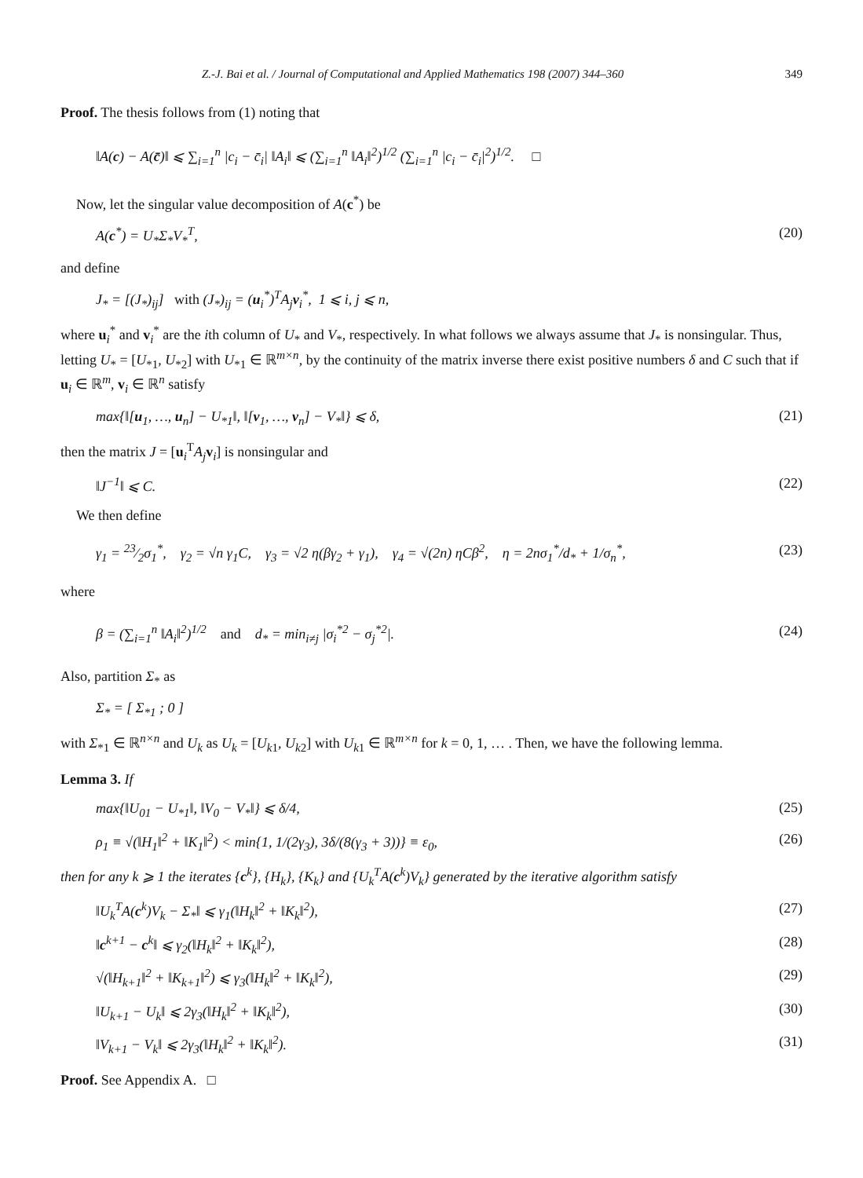Z.-J. Bai et al. / Journal of Computational and Applied Mathematics 198 (2007) 344–360 349
Proof. The thesis follows from (1) noting that
‖A(c) − A(c̄)‖ ⩽ ∑<sub>i=1</sub><sup>n</sup> |c<sub>i</sub> − c̄<sub>i</sub>| ‖A<sub>i</sub>‖ ⩽ (∑<sub>i=1</sub><sup>n</sup> ‖A<sub>i</sub>‖<sup>2</sup>)<sup>1/2</sup> (∑<sub>i=1</sub><sup>n</sup> |c<sub>i</sub> − c̄<sub>i</sub>|<sup>2</sup>)<sup>1/2</sup>. □
Now, let the singular value decomposition of A(c<sup>*</sup>) be
A(c<sup>*</sup>) = U<sub>*</sub>Σ<sub>*</sub>V<sub>*</sub><sup>T</sup>, (20)
and define
J<sub>*</sub> = [(J<sub>*</sub>)<sub>ij</sub>] with (J<sub>*</sub>)<sub>ij</sub> = (u<sub>i</sub><sup>*</sup>)<sup>T</sup>A<sub>j</sub>v<sub>i</sub><sup>*</sup>, 1 ⩽ i, j ⩽ n,
where u<sub>i</sub><sup>*</sup> and v<sub>i</sub><sup>*</sup> are the ith column of U<sub>*</sub> and V<sub>*</sub>, respectively. In what follows we always assume that J<sub>*</sub> is nonsingular. Thus, letting U<sub>*</sub> = [U<sub>*1</sub>, U<sub>*2</sub>] with U<sub>*1</sub> ∈ ℝ<sup>m×n</sup>, by the continuity of the matrix inverse there exist positive numbers δ and C such that if u<sub>i</sub> ∈ ℝ<sup>m</sup>, v<sub>i</sub> ∈ ℝ<sup>n</sup> satisfy
max{‖[u<sub>1</sub>, …, u<sub>n</sub>] − U<sub>*1</sub>‖, ‖[v<sub>1</sub>, …, v<sub>n</sub>] − V<sub>*</sub>‖} ⩽ δ, (21)
then the matrix J = [u<sub>i</sub><sup>T</sup>A<sub>j</sub> v<sub>i</sub>] is nonsingular and
‖J<sup>−1</sup>‖ ⩽ C. (22)
We then define
γ<sub>1</sub> = 23⁄2σ<sub>1</sub><sup>*</sup>, γ<sub>2</sub> = √n γ<sub>1</sub>C, γ<sub>3</sub> = √2 η(βγ<sub>2</sub> + γ<sub>1</sub>), γ<sub>4</sub> = √(2n) ηCβ<sup>2</sup>, η = 2nσ<sub>1</sub><sup>*</sup>/d<sub>*</sub> + 1/σ<sub>n</sub><sup>*</sup>, (23)
where
β = (∑<sub>i=1</sub><sup>n</sup> ‖A<sub>i</sub>‖<sup>2</sup>)<sup>1/2</sup> and d<sub>*</sub> = min<sub>i≠j</sub> |σ<sub>i</sub><sup>*2</sup> − σ<sub>j</sub><sup>*2</sup>|. (24)
Also, partition Σ<sub>*</sub> as
Σ<sub>*</sub> = [ Σ<sub>*1</sub> ; 0 ]
with Σ<sub>*1</sub> ∈ ℝ<sup>n×n</sup> and U<sub>k</sub> as U<sub>k</sub> = [U<sub>k1</sub>, U<sub>k2</sub>] with U<sub>k1</sub> ∈ ℝ<sup>m×n</sup> for k = 0, 1, … . Then, we have the following lemma.
Lemma 3. If
max{‖U<sub>01</sub> − U<sub>*1</sub>‖, ‖V<sub>0</sub> − V<sub>*</sub>‖} ⩽ δ/4, (25)
ρ<sub>1</sub> ≡ √(‖H<sub>1</sub>‖<sup>2</sup> + ‖K<sub>1</sub>‖<sup>2</sup>) < min{1, 1/(2γ<sub>3</sub>), 3δ/(8(γ<sub>3</sub> + 3))} ≡ ε<sub>0</sub>, (26)
then for any k ⩾ 1 the iterates {c<sup>k</sup>}, {H<sub>k</sub>}, {K<sub>k</sub>} and {U<sub>k</sub><sup>T</sup>A(c<sup>k</sup>)V<sub>k</sub>} generated by the iterative algorithm satisfy
‖U<sub>k</sub><sup>T</sup>A(c<sup>k</sup>)V<sub>k</sub> − Σ<sub>*</sub>‖ ⩽ γ<sub>1</sub>(‖H<sub>k</sub>‖<sup>2</sup> + ‖K<sub>k</sub>‖<sup>2</sup>), (27)
‖c<sup>k+1</sup> − c<sup>k</sup>‖ ⩽ γ<sub>2</sub>(‖H<sub>k</sub>‖<sup>2</sup> + ‖K<sub>k</sub>‖<sup>2</sup>), (28)
√(‖H<sub>k+1</sub>‖<sup>2</sup> + ‖K<sub>k+1</sub>‖<sup>2</sup>) ⩽ γ<sub>3</sub>(‖H<sub>k</sub>‖<sup>2</sup> + ‖K<sub>k</sub>‖<sup>2</sup>), (29)
‖U<sub>k+1</sub> − U<sub>k</sub>‖ ⩽ 2γ<sub>3</sub>(‖H<sub>k</sub>‖<sup>2</sup> + ‖K<sub>k</sub>‖<sup>2</sup>), (30)
‖V<sub>k+1</sub> − V<sub>k</sub>‖ ⩽ 2γ<sub>3</sub>(‖H<sub>k</sub>‖<sup>2</sup> + ‖K<sub>k</sub>‖<sup>2</sup>). (31)
Proof. See Appendix A. □